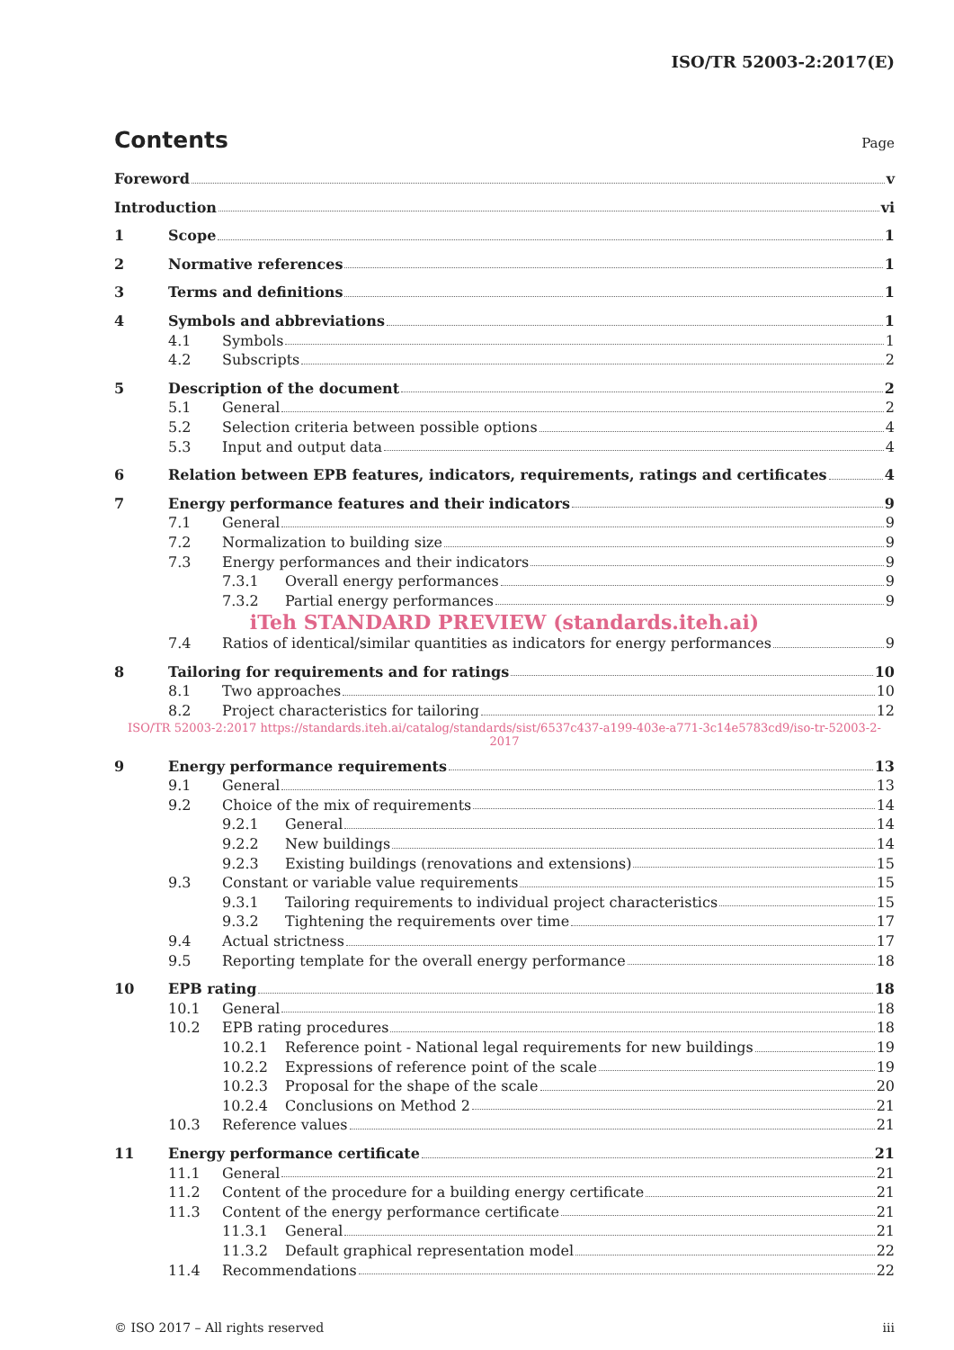ISO/TR 52003-2:2017(E)
Contents
Page
Foreword v
Introduction vi
1 Scope 1
2 Normative references 1
3 Terms and definitions 1
4 Symbols and abbreviations 1
4.1 Symbols 1
4.2 Subscripts 2
5 Description of the document 2
5.1 General 2
5.2 Selection criteria between possible options 4
5.3 Input and output data 4
6 Relation between EPB features, indicators, requirements, ratings and certificates 4
7 Energy performance features and their indicators 9
7.1 General 9
7.2 Normalization to building size 9
7.3 Energy performances and their indicators 9
7.3.1 Overall energy performances 9
7.3.2 Partial energy performances 9
iTeh STANDARD PREVIEW (standards.iteh.ai)
7.4 Ratios of identical/similar quantities as indicators for energy performances 9
8 Tailoring for requirements and for ratings 10
8.1 Two approaches 10
8.2 Project characteristics for tailoring 12
ISO/TR 52003-2:2017 https://standards.iteh.ai/catalog/standards/sist/6537c437-a199-403e-a771-3c14e5783cd9/iso-tr-52003-2-2017
9 Energy performance requirements 13
9.1 General 13
9.2 Choice of the mix of requirements 14
9.2.1 General 14
9.2.2 New buildings 14
9.2.3 Existing buildings (renovations and extensions) 15
9.3 Constant or variable value requirements 15
9.3.1 Tailoring requirements to individual project characteristics 15
9.3.2 Tightening the requirements over time 17
9.4 Actual strictness 17
9.5 Reporting template for the overall energy performance 18
10 EPB rating 18
10.1 General 18
10.2 EPB rating procedures 18
10.2.1 Reference point - National legal requirements for new buildings 19
10.2.2 Expressions of reference point of the scale 19
10.2.3 Proposal for the shape of the scale 20
10.2.4 Conclusions on Method 2 21
10.3 Reference values 21
11 Energy performance certificate 21
11.1 General 21
11.2 Content of the procedure for a building energy certificate 21
11.3 Content of the energy performance certificate 21
11.3.1 General 21
11.3.2 Default graphical representation model 22
11.4 Recommendations 22
© ISO 2017 – All rights reserved iii